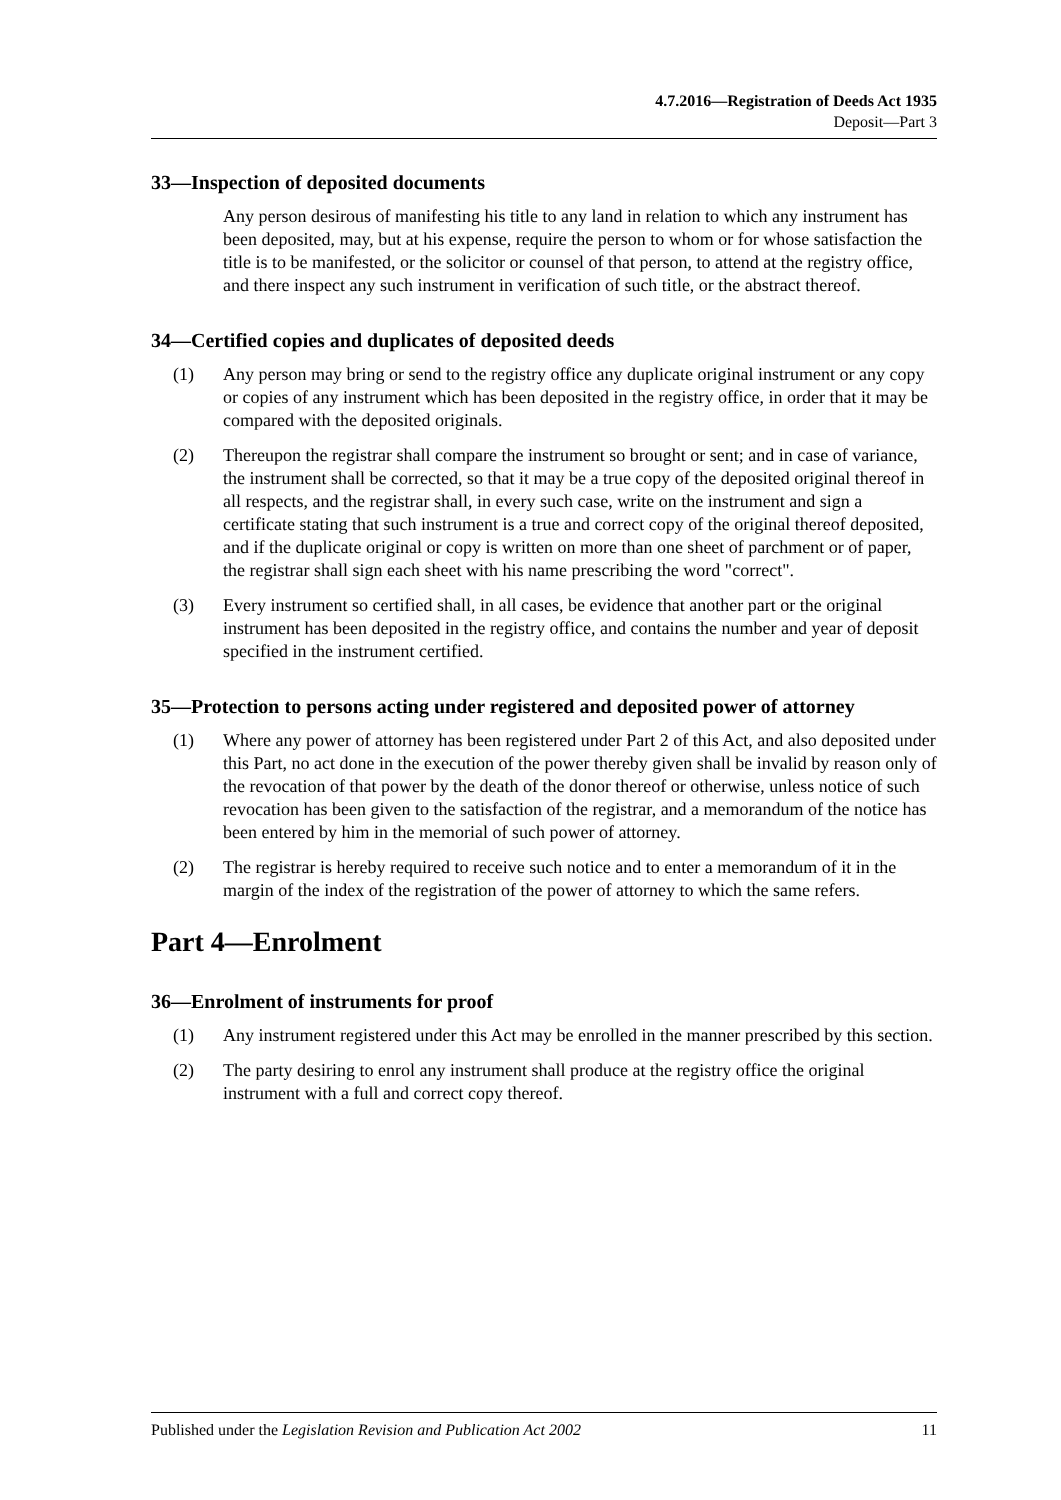4.7.2016—Registration of Deeds Act 1935
Deposit—Part 3
33—Inspection of deposited documents
Any person desirous of manifesting his title to any land in relation to which any instrument has been deposited, may, but at his expense, require the person to whom or for whose satisfaction the title is to be manifested, or the solicitor or counsel of that person, to attend at the registry office, and there inspect any such instrument in verification of such title, or the abstract thereof.
34—Certified copies and duplicates of deposited deeds
(1) Any person may bring or send to the registry office any duplicate original instrument or any copy or copies of any instrument which has been deposited in the registry office, in order that it may be compared with the deposited originals.
(2) Thereupon the registrar shall compare the instrument so brought or sent; and in case of variance, the instrument shall be corrected, so that it may be a true copy of the deposited original thereof in all respects, and the registrar shall, in every such case, write on the instrument and sign a certificate stating that such instrument is a true and correct copy of the original thereof deposited, and if the duplicate original or copy is written on more than one sheet of parchment or of paper, the registrar shall sign each sheet with his name prescribing the word "correct".
(3) Every instrument so certified shall, in all cases, be evidence that another part or the original instrument has been deposited in the registry office, and contains the number and year of deposit specified in the instrument certified.
35—Protection to persons acting under registered and deposited power of attorney
(1) Where any power of attorney has been registered under Part 2 of this Act, and also deposited under this Part, no act done in the execution of the power thereby given shall be invalid by reason only of the revocation of that power by the death of the donor thereof or otherwise, unless notice of such revocation has been given to the satisfaction of the registrar, and a memorandum of the notice has been entered by him in the memorial of such power of attorney.
(2) The registrar is hereby required to receive such notice and to enter a memorandum of it in the margin of the index of the registration of the power of attorney to which the same refers.
Part 4—Enrolment
36—Enrolment of instruments for proof
(1) Any instrument registered under this Act may be enrolled in the manner prescribed by this section.
(2) The party desiring to enrol any instrument shall produce at the registry office the original instrument with a full and correct copy thereof.
Published under the Legislation Revision and Publication Act 2002 11